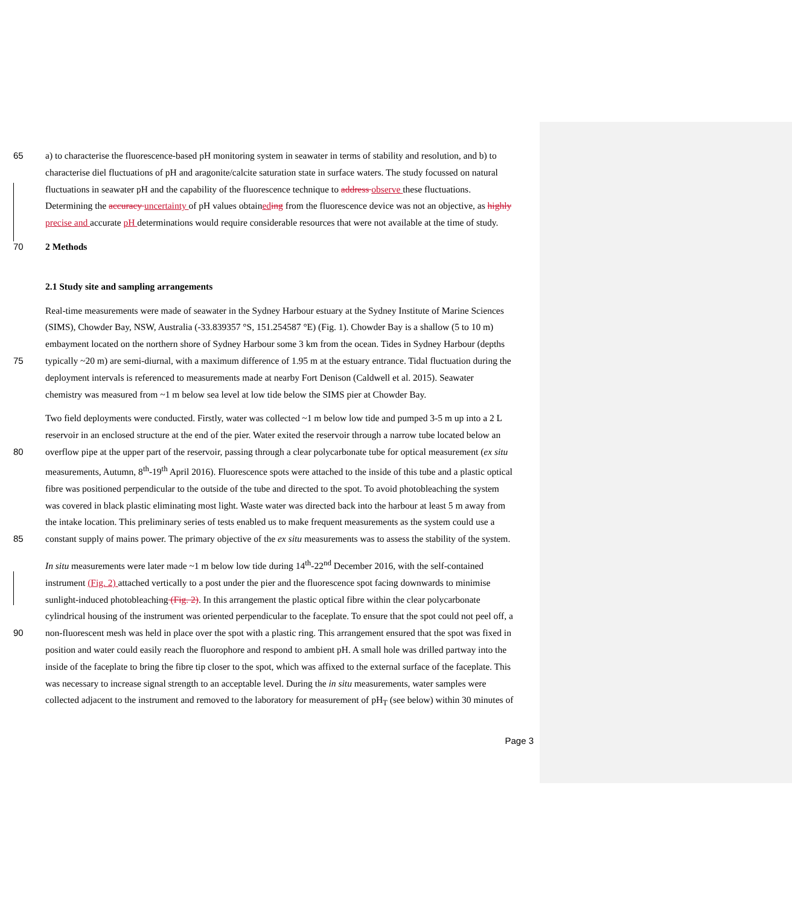65 a) to characterise the fluorescence-based pH monitoring system in seawater in terms of stability and resolution, and b) to
characterise diel fluctuations of pH and aragonite/calcite saturation state in surface waters. The study focussed on natural
fluctuations in seawater pH and the capability of the fluorescence technique to address observe these fluctuations.
Determining the accuracy uncertainty of pH values obtained ing from the fluorescence device was not an objective, as highly
precise and accurate pH determinations would require considerable resources that were not available at the time of study.
70 2 Methods
2.1 Study site and sampling arrangements
Real-time measurements were made of seawater in the Sydney Harbour estuary at the Sydney Institute of Marine Sciences
(SIMS), Chowder Bay, NSW, Australia (-33.839357 °S, 151.254587 °E) (Fig. 1). Chowder Bay is a shallow (5 to 10 m)
embayment located on the northern shore of Sydney Harbour some 3 km from the ocean. Tides in Sydney Harbour (depths
75 typically ~20 m) are semi-diurnal, with a maximum difference of 1.95 m at the estuary entrance. Tidal fluctuation during the
deployment intervals is referenced to measurements made at nearby Fort Denison (Caldwell et al. 2015). Seawater
chemistry was measured from ~1 m below sea level at low tide below the SIMS pier at Chowder Bay.
Two field deployments were conducted. Firstly, water was collected ~1 m below low tide and pumped 3-5 m up into a 2 L
reservoir in an enclosed structure at the end of the pier. Water exited the reservoir through a narrow tube located below an
80 overflow pipe at the upper part of the reservoir, passing through a clear polycarbonate tube for optical measurement (ex situ
measurements, Autumn, 8<sup>th</sup>-19<sup>th</sup> April 2016). Fluorescence spots were attached to the inside of this tube and a plastic optical
fibre was positioned perpendicular to the outside of the tube and directed to the spot. To avoid photobleaching the system
was covered in black plastic eliminating most light. Waste water was directed back into the harbour at least 5 m away from
the intake location. This preliminary series of tests enabled us to make frequent measurements as the system could use a
85 constant supply of mains power. The primary objective of the ex situ measurements was to assess the stability of the system.
In situ measurements were later made ~1 m below low tide during 14<sup>th</sup>-22<sup>nd</sup> December 2016, with the self-contained
instrument (Fig. 2) attached vertically to a post under the pier and the fluorescence spot facing downwards to minimise
sunlight-induced photobleaching (Fig. 2). In this arrangement the plastic optical fibre within the clear polycarbonate
cylindrical housing of the instrument was oriented perpendicular to the faceplate. To ensure that the spot could not peel off, a
90 non-fluorescent mesh was held in place over the spot with a plastic ring. This arrangement ensured that the spot was fixed in
position and water could easily reach the fluorophore and respond to ambient pH. A small hole was drilled partway into the
inside of the faceplate to bring the fibre tip closer to the spot, which was affixed to the external surface of the faceplate. This
was necessary to increase signal strength to an acceptable level. During the in situ measurements, water samples were
collected adjacent to the instrument and removed to the laboratory for measurement of pH<sub>T</sub> (see below) within 30 minutes of
Page 3